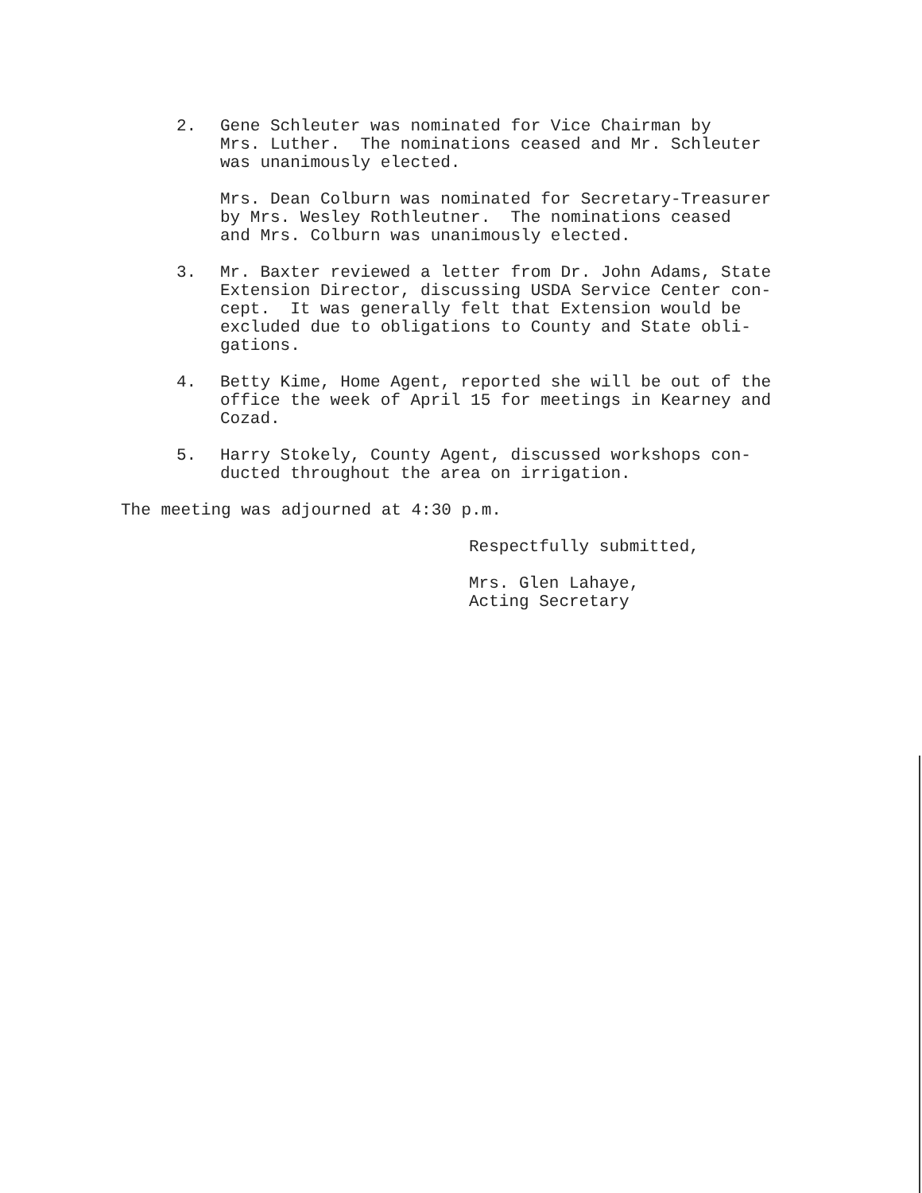2. Gene Schleuter was nominated for Vice Chairman by Mrs. Luther. The nominations ceased and Mr. Schleuter was unanimously elected.
Mrs. Dean Colburn was nominated for Secretary-Treasurer by Mrs. Wesley Rothleutner. The nominations ceased and Mrs. Colburn was unanimously elected.
3. Mr. Baxter reviewed a letter from Dr. John Adams, State Extension Director, discussing USDA Service Center con- cept. It was generally felt that Extension would be excluded due to obligations to County and State obli- gations.
4. Betty Kime, Home Agent, reported she will be out of the office the week of April 15 for meetings in Kearney and Cozad.
5. Harry Stokely, County Agent, discussed workshops con- ducted throughout the area on irrigation.
The meeting was adjourned at 4:30 p.m.
Respectfully submitted,
Mrs. Glen Lahaye, Acting Secretary